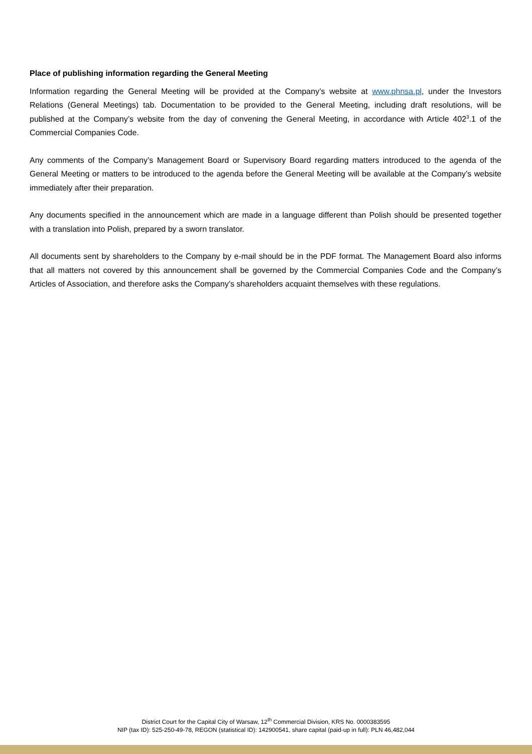Place of publishing information regarding the General Meeting
Information regarding the General Meeting will be provided at the Company’s website at www.phnsa.pl, under the Investors Relations (General Meetings) tab. Documentation to be provided to the General Meeting, including draft resolutions, will be published at the Company’s website from the day of convening the General Meeting, in accordance with Article 402<sup>3</sup>.1 of the Commercial Companies Code.
Any comments of the Company’s Management Board or Supervisory Board regarding matters introduced to the agenda of the General Meeting or matters to be introduced to the agenda before the General Meeting will be available at the Company’s website immediately after their preparation.
Any documents specified in the announcement which are made in a language different than Polish should be presented together with a translation into Polish, prepared by a sworn translator.
All documents sent by shareholders to the Company by e-mail should be in the PDF format. The Management Board also informs that all matters not covered by this announcement shall be governed by the Commercial Companies Code and the Company’s Articles of Association, and therefore asks the Company’s shareholders acquaint themselves with these regulations.
District Court for the Capital City of Warsaw, 12<sup>th</sup> Commercial Division, KRS No. 0000383595
NIP (tax ID): 525-250-49-78, REGON (statistical ID): 142900541, share capital (paid-up in full): PLN 46,482,044